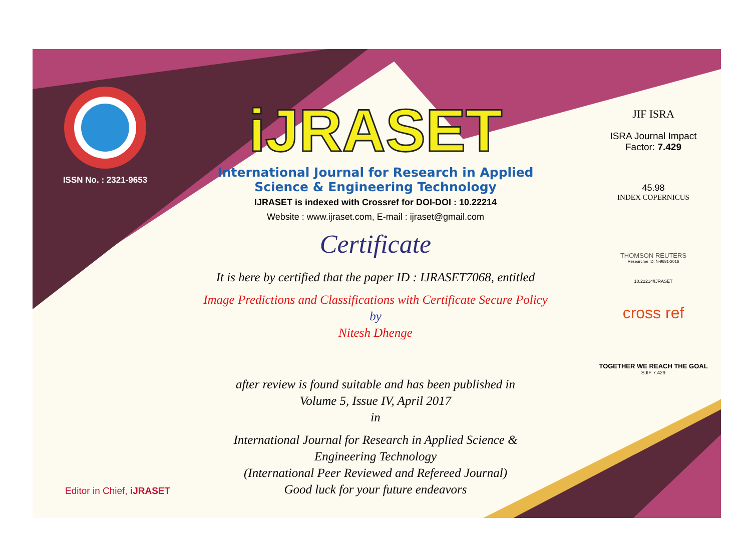ISSN No. : 2321-9653
iJRASET
International Journal for Research in Applied
Science & Engineering Technology
IJRASET is indexed with Crossref for DOI-DOI : 10.22214
Website : www.ijraset.com, E-mail : ijraset@gmail.com
Certificate
It is here by certified that the paper ID : IJRASET7068, entitled
Image Predictions and Classifications with Certificate Secure Policy
by
Nitesh Dhenge
after review is found suitable and has been published in
Volume 5, Issue IV, April 2017
in
International Journal for Research in Applied Science &
Engineering Technology
(International Peer Reviewed and Refereed Journal)
Good luck for your future endeavors
JIF ISRA
ISRA Journal Impact
Factor: 7.429
45.98
INDEX COPERNICUS
THOMSON REUTERS
Researcher ID: N-9681-2016
10.22214/IJRASET
cross ref
TOGETHER WE REACH THE GOAL
SJIF 7.429
Editor in Chief, iJRASET